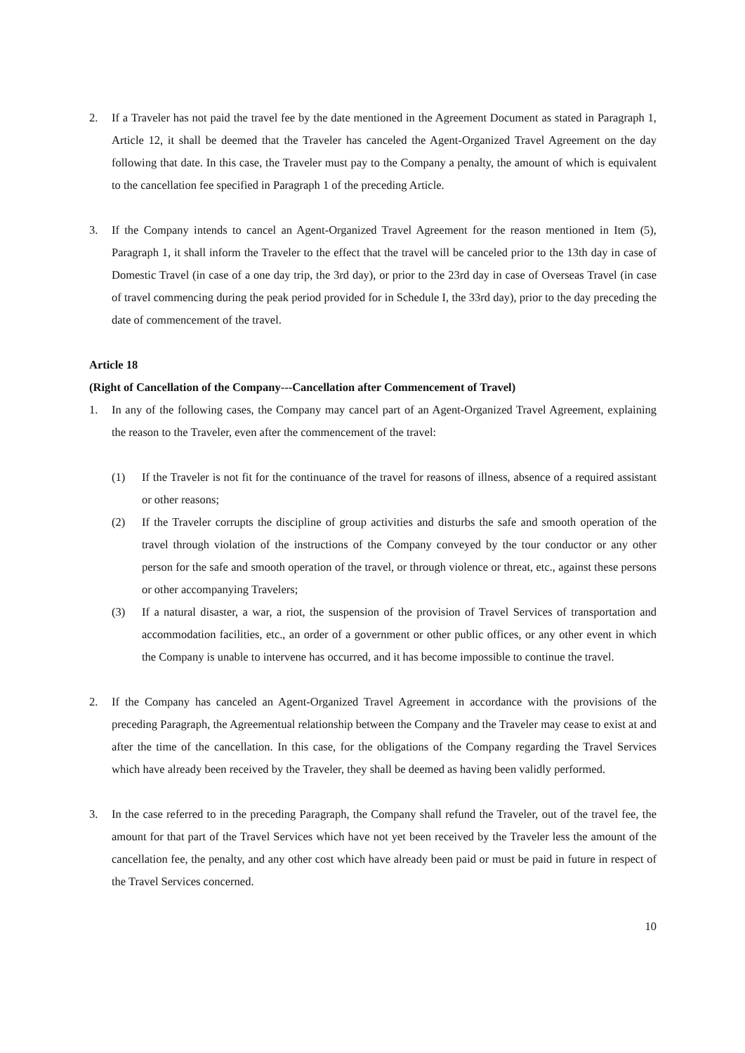2. If a Traveler has not paid the travel fee by the date mentioned in the Agreement Document as stated in Paragraph 1, Article 12, it shall be deemed that the Traveler has canceled the Agent-Organized Travel Agreement on the day following that date. In this case, the Traveler must pay to the Company a penalty, the amount of which is equivalent to the cancellation fee specified in Paragraph 1 of the preceding Article.
3. If the Company intends to cancel an Agent-Organized Travel Agreement for the reason mentioned in Item (5), Paragraph 1, it shall inform the Traveler to the effect that the travel will be canceled prior to the 13th day in case of Domestic Travel (in case of a one day trip, the 3rd day), or prior to the 23rd day in case of Overseas Travel (in case of travel commencing during the peak period provided for in Schedule I, the 33rd day), prior to the day preceding the date of commencement of the travel.
Article 18
(Right of Cancellation of the Company---Cancellation after Commencement of Travel)
1. In any of the following cases, the Company may cancel part of an Agent-Organized Travel Agreement, explaining the reason to the Traveler, even after the commencement of the travel:
(1) If the Traveler is not fit for the continuance of the travel for reasons of illness, absence of a required assistant or other reasons;
(2) If the Traveler corrupts the discipline of group activities and disturbs the safe and smooth operation of the travel through violation of the instructions of the Company conveyed by the tour conductor or any other person for the safe and smooth operation of the travel, or through violence or threat, etc., against these persons or other accompanying Travelers;
(3) If a natural disaster, a war, a riot, the suspension of the provision of Travel Services of transportation and accommodation facilities, etc., an order of a government or other public offices, or any other event in which the Company is unable to intervene has occurred, and it has become impossible to continue the travel.
2. If the Company has canceled an Agent-Organized Travel Agreement in accordance with the provisions of the preceding Paragraph, the Agreementual relationship between the Company and the Traveler may cease to exist at and after the time of the cancellation. In this case, for the obligations of the Company regarding the Travel Services which have already been received by the Traveler, they shall be deemed as having been validly performed.
3. In the case referred to in the preceding Paragraph, the Company shall refund the Traveler, out of the travel fee, the amount for that part of the Travel Services which have not yet been received by the Traveler less the amount of the cancellation fee, the penalty, and any other cost which have already been paid or must be paid in future in respect of the Travel Services concerned.
10